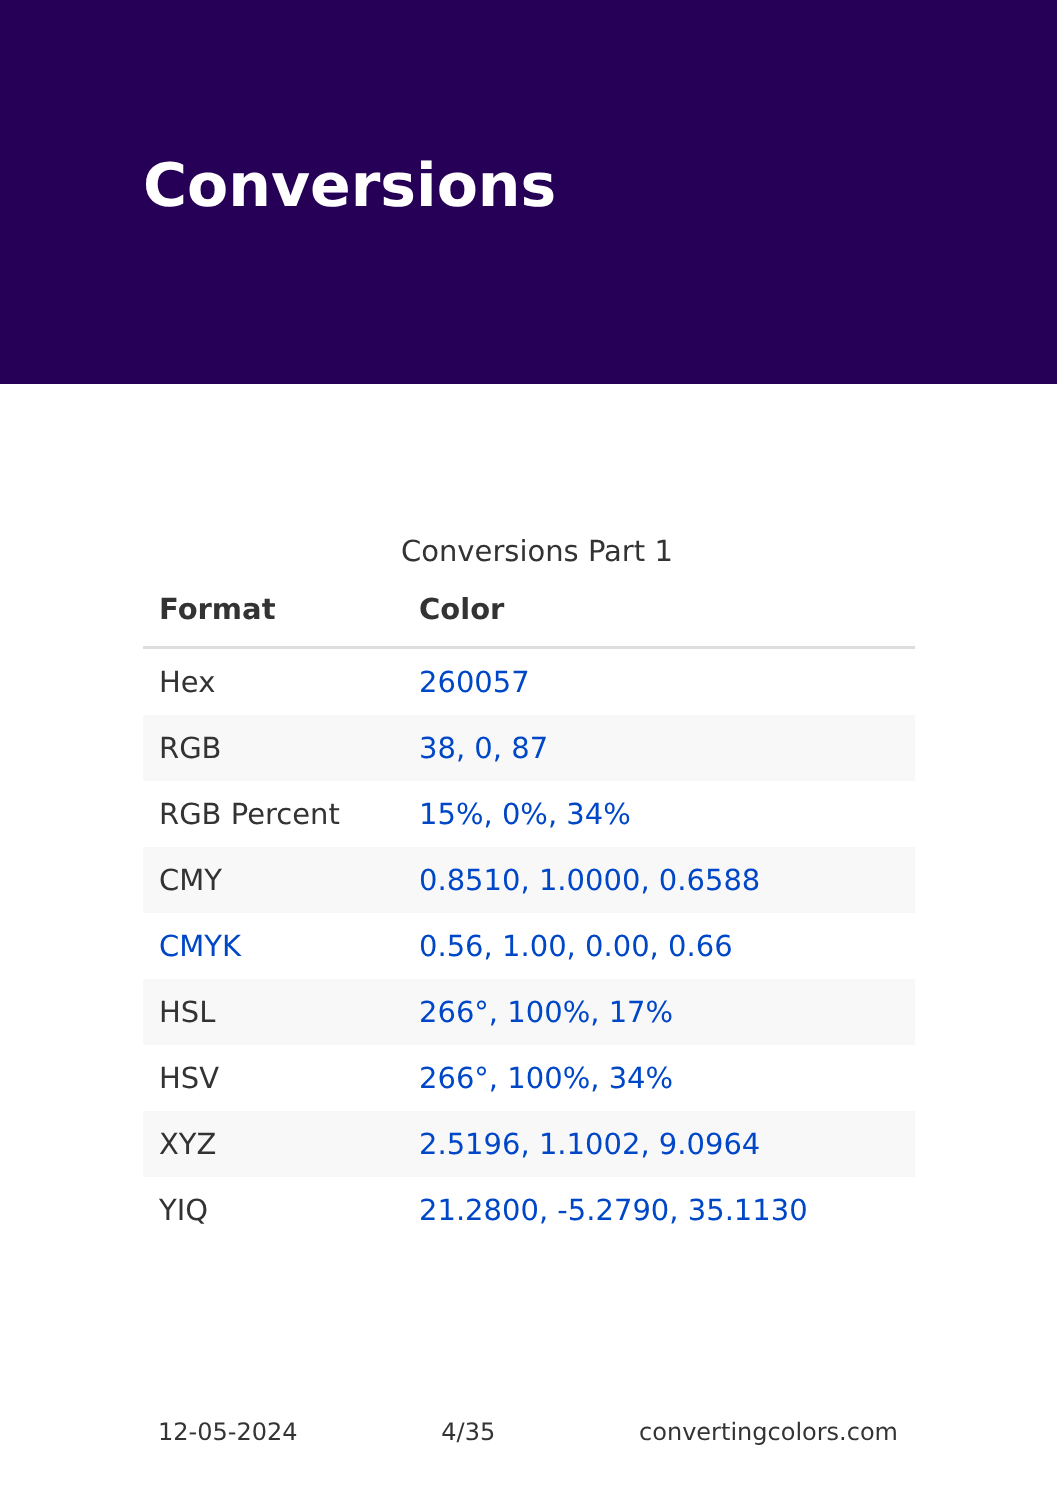Conversions
Conversions Part 1
| Format | Color |
| --- | --- |
| Hex | 260057 |
| RGB | 38, 0, 87 |
| RGB Percent | 15%, 0%, 34% |
| CMY | 0.8510, 1.0000, 0.6588 |
| CMYK | 0.56, 1.00, 0.00, 0.66 |
| HSL | 266°, 100%, 17% |
| HSV | 266°, 100%, 34% |
| XYZ | 2.5196, 1.1002, 9.0964 |
| YIQ | 21.2800, -5.2790, 35.1130 |
12-05-2024 4/35 convertingcolors.com